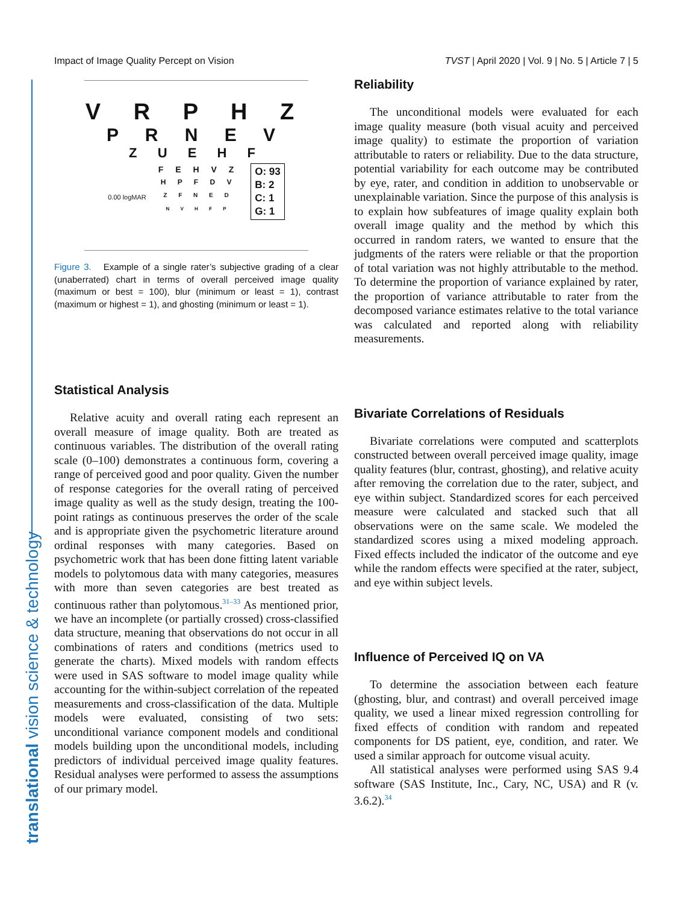Impact of Image Quality Percept on Vision TVST | April 2020 | Vol. 9 | No. 5 | Article 7 | 5
translational vision science & technology
V R P H Z
P R N E V
Z U E H F
0.00 logMAR
F E H V Z
H P F D V
Z F N E D
N V H F P
O: 93
B: 2
C: 1
G: 1
Figure 3. Example of a single rater’s subjective grading of a clear (unaberrated) chart in terms of overall perceived image quality (maximum or best = 100), blur (minimum or least = 1), contrast (maximum or highest = 1), and ghosting (minimum or least = 1).
Statistical Analysis
Relative acuity and overall rating each represent an overall measure of image quality. Both are treated as continuous variables. The distribution of the overall rating scale (0–100) demonstrates a continuous form, covering a range of perceived good and poor quality. Given the number of response categories for the overall rating of perceived image quality as well as the study design, treating the 100-point ratings as continuous preserves the order of the scale and is appropriate given the psychometric literature around ordinal responses with many categories. Based on psychometric work that has been done fitting latent variable models to polytomous data with many categories, measures with more than seven categories are best treated as continuous rather than polytomous.<sup>31–33</sup> As mentioned prior, we have an incomplete (or partially crossed) cross-classified data structure, meaning that observations do not occur in all combinations of raters and conditions (metrics used to generate the charts). Mixed models with random effects were used in SAS software to model image quality while accounting for the within-subject correlation of the repeated measurements and cross-classification of the data. Multiple models were evaluated, consisting of two sets: unconditional variance component models and conditional models building upon the unconditional models, including predictors of individual perceived image quality features. Residual analyses were performed to assess the assumptions of our primary model.
Reliability
The unconditional models were evaluated for each image quality measure (both visual acuity and perceived image quality) to estimate the proportion of variation attributable to raters or reliability. Due to the data structure, potential variability for each outcome may be contributed by eye, rater, and condition in addition to unobservable or unexplainable variation. Since the purpose of this analysis is to explain how subfeatures of image quality explain both overall image quality and the method by which this occurred in random raters, we wanted to ensure that the judgments of the raters were reliable or that the proportion of total variation was not highly attributable to the method. To determine the proportion of variance explained by rater, the proportion of variance attributable to rater from the decomposed variance estimates relative to the total variance was calculated and reported along with reliability measurements.
Bivariate Correlations of Residuals
Bivariate correlations were computed and scatterplots constructed between overall perceived image quality, image quality features (blur, contrast, ghosting), and relative acuity after removing the correlation due to the rater, subject, and eye within subject. Standardized scores for each perceived measure were calculated and stacked such that all observations were on the same scale. We modeled the standardized scores using a mixed modeling approach. Fixed effects included the indicator of the outcome and eye while the random effects were specified at the rater, subject, and eye within subject levels.
Influence of Perceived IQ on VA
To determine the association between each feature (ghosting, blur, and contrast) and overall perceived image quality, we used a linear mixed regression controlling for fixed effects of condition with random and repeated components for DS patient, eye, condition, and rater. We used a similar approach for outcome visual acuity.
All statistical analyses were performed using SAS 9.4 software (SAS Institute, Inc., Cary, NC, USA) and R (v. 3.6.2).<sup>34</sup>